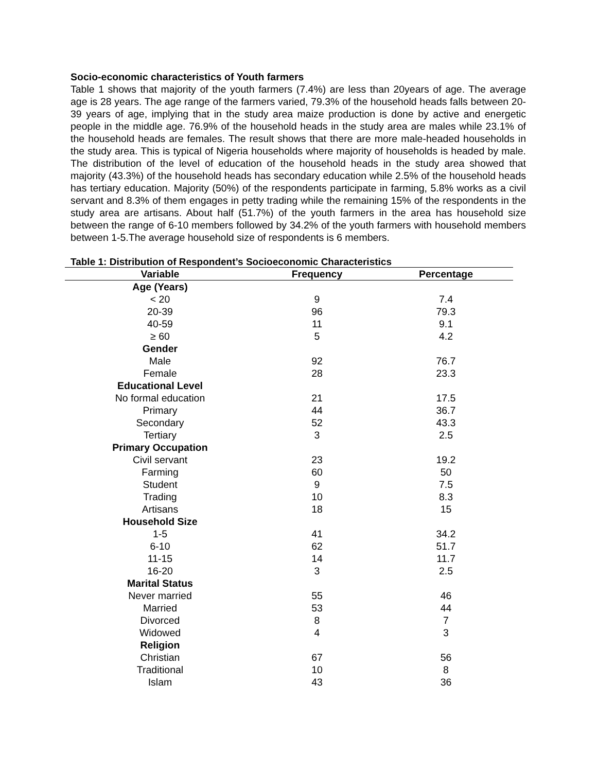Socio-economic characteristics of Youth farmers
Table 1 shows that majority of the youth farmers (7.4%) are less than 20years of age. The average age is 28 years. The age range of the farmers varied, 79.3% of the household heads falls between 20-39 years of age, implying that in the study area maize production is done by active and energetic people in the middle age. 76.9% of the household heads in the study area are males while 23.1% of the household heads are females. The result shows that there are more male-headed households in the study area. This is typical of Nigeria households where majority of households is headed by male. The distribution of the level of education of the household heads in the study area showed that majority (43.3%) of the household heads has secondary education while 2.5% of the household heads has tertiary education. Majority (50%) of the respondents participate in farming, 5.8% works as a civil servant and 8.3% of them engages in petty trading while the remaining 15% of the respondents in the study area are artisans. About half (51.7%) of the youth farmers in the area has household size between the range of 6-10 members followed by 34.2% of the youth farmers with household members between 1-5.The average household size of respondents is 6 members.
Table 1: Distribution of Respondent’s Socioeconomic Characteristics
| Variable | Frequency | Percentage |
| --- | --- | --- |
| Age (Years) | | |
| < 20 | 9 | 7.4 |
| 20-39 | 96 | 79.3 |
| 40-59 | 11 | 9.1 |
| ≥ 60 | 5 | 4.2 |
| Gender | | |
| Male | 92 | 76.7 |
| Female | 28 | 23.3 |
| Educational Level | | |
| No formal education | 21 | 17.5 |
| Primary | 44 | 36.7 |
| Secondary | 52 | 43.3 |
| Tertiary | 3 | 2.5 |
| Primary Occupation | | |
| Civil servant | 23 | 19.2 |
| Farming | 60 | 50 |
| Student | 9 | 7.5 |
| Trading | 10 | 8.3 |
| Artisans | 18 | 15 |
| Household Size | | |
| 1-5 | 41 | 34.2 |
| 6-10 | 62 | 51.7 |
| 11-15 | 14 | 11.7 |
| 16-20 | 3 | 2.5 |
| Marital Status | | |
| Never married | 55 | 46 |
| Married | 53 | 44 |
| Divorced | 8 | 7 |
| Widowed | 4 | 3 |
| Religion | | |
| Christian | 67 | 56 |
| Traditional | 10 | 8 |
| Islam | 43 | 36 |